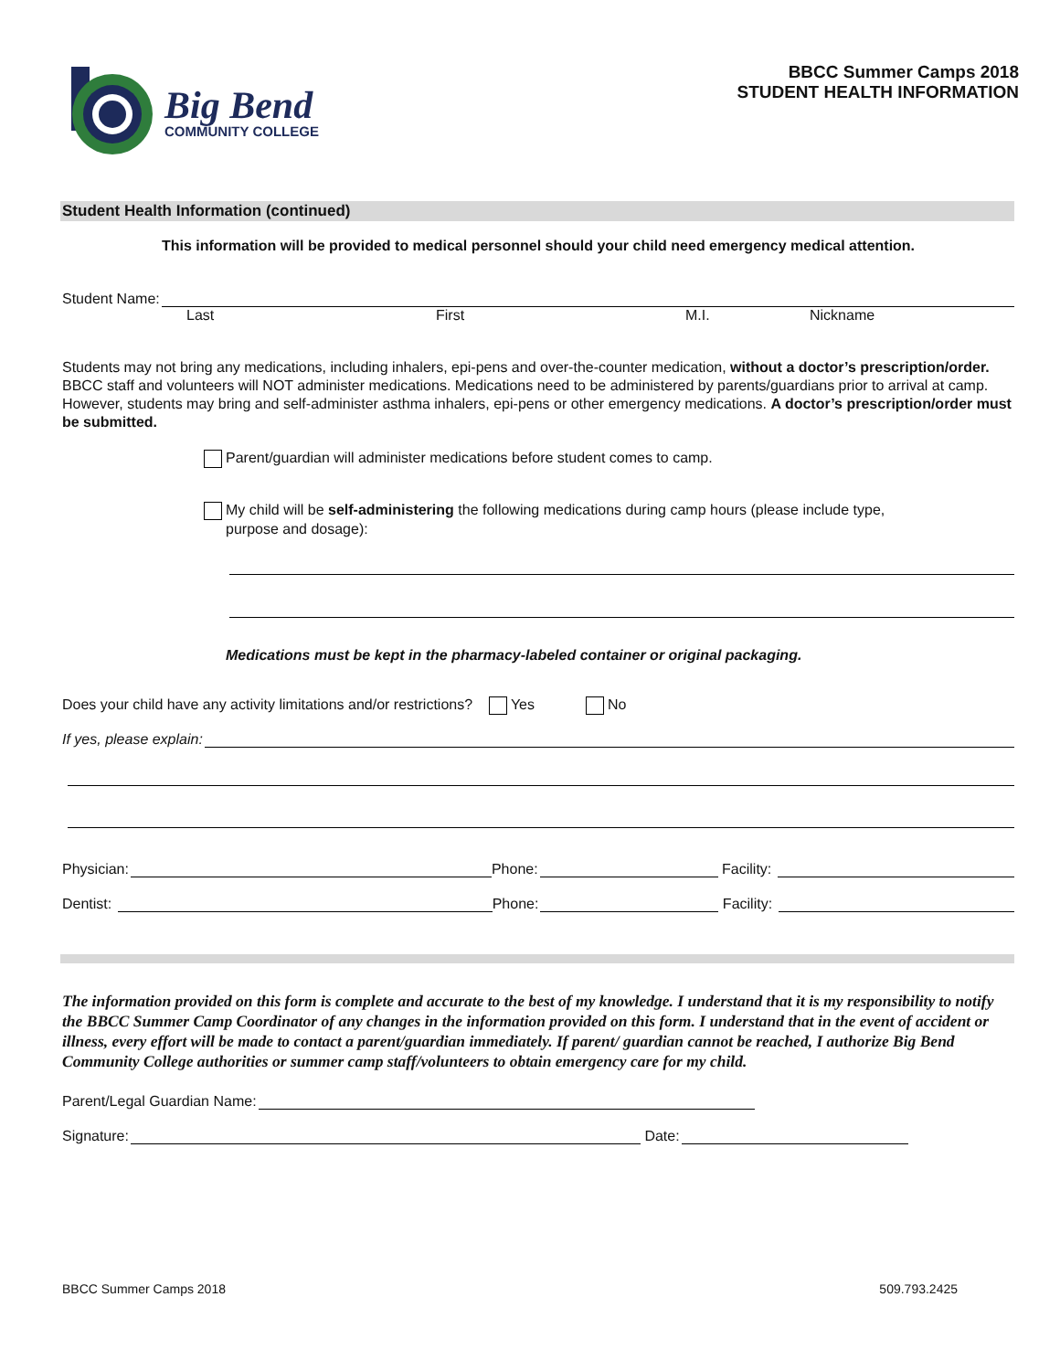Big Bend
COMMUNITY COLLEGE
BBCC Summer Camps 2018
STUDENT HEALTH INFORMATION
Student Health Information (continued)
This information will be provided to medical personnel should your child need emergency medical attention.
Student Name:
Last First M.I. Nickname
Students may not bring any medications, including inhalers, epi-pens and over-the-counter medication, without a doctor’s prescription/order. BBCC staff and volunteers will NOT administer medications. Medications need to be administered by parents/guardians prior to arrival at camp. However, students may bring and self-administer asthma inhalers, epi-pens or other emergency medications. A doctor’s prescription/order must be submitted.
Parent/guardian will administer medications before student comes to camp.
My child will be self-administering the following medications during camp hours (please include type,
purpose and dosage):
Medications must be kept in the pharmacy-labeled container or original packaging.
Does your child have any activity limitations and/or restrictions? Yes No
If yes, please explain:
Physician: Phone: Facility:
Dentist: Phone: Facility:
The information provided on this form is complete and accurate to the best of my knowledge. I understand that it is my responsibility to notify the BBCC Summer Camp Coordinator of any changes in the information provided on this form. I understand that in the event of accident or illness, every effort will be made to contact a parent/guardian immediately. If parent/ guardian cannot be reached, I authorize Big Bend Community College authorities or summer camp staff/volunteers to obtain emergency care for my child.
Parent/Legal Guardian Name:
Signature: Date:
BBCC Summer Camps 2018 509.793.2425